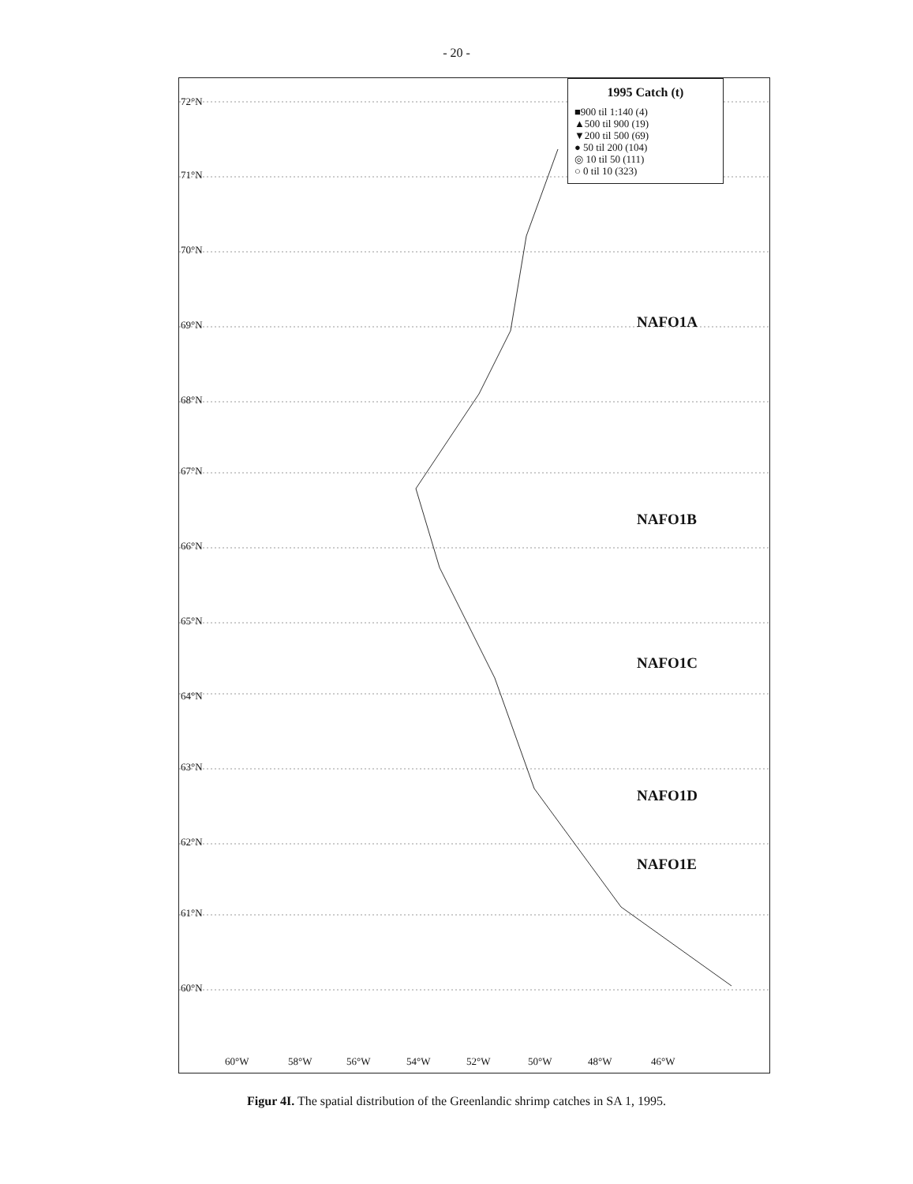- 20 -
1995 Catch (t)
■900 til 1:140 (4)
▲500 til 900 (19)
▼200 til 500 (69)
● 50 til 200 (104)
◎ 10 til 50 (111)
○ 0 til 10 (323)
72°N
71°N
70°N
69°N
68°N
67°N
66°N
65°N
64°N
63°N
62°N
61°N
60°N
NAFO1A
NAFO1B
NAFO1C
NAFO1D
NAFO1E
60°W 58°W 56°W 54°W 52°W 50°W 48°W 46°W
Figur 4I. The spatial distribution of the Greenlandic shrimp catches in SA 1, 1995.